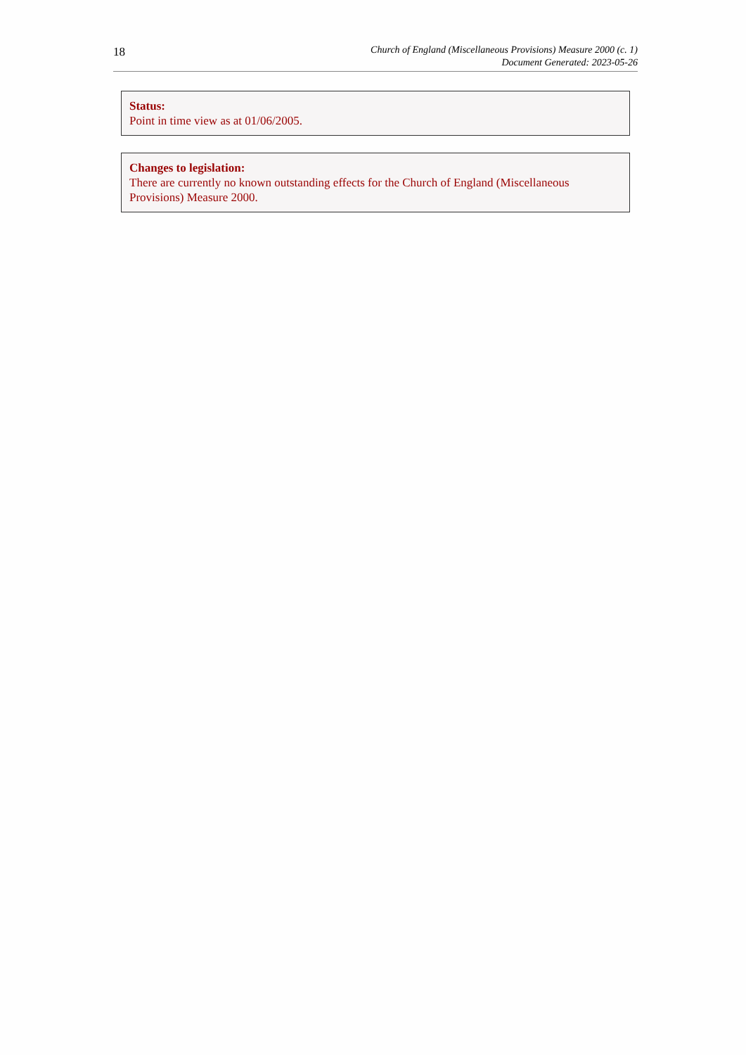18
Church of England (Miscellaneous Provisions) Measure 2000 (c. 1)
Document Generated: 2023-05-26
Status:
Point in time view as at 01/06/2005.
Changes to legislation:
There are currently no known outstanding effects for the Church of England (Miscellaneous Provisions) Measure 2000.